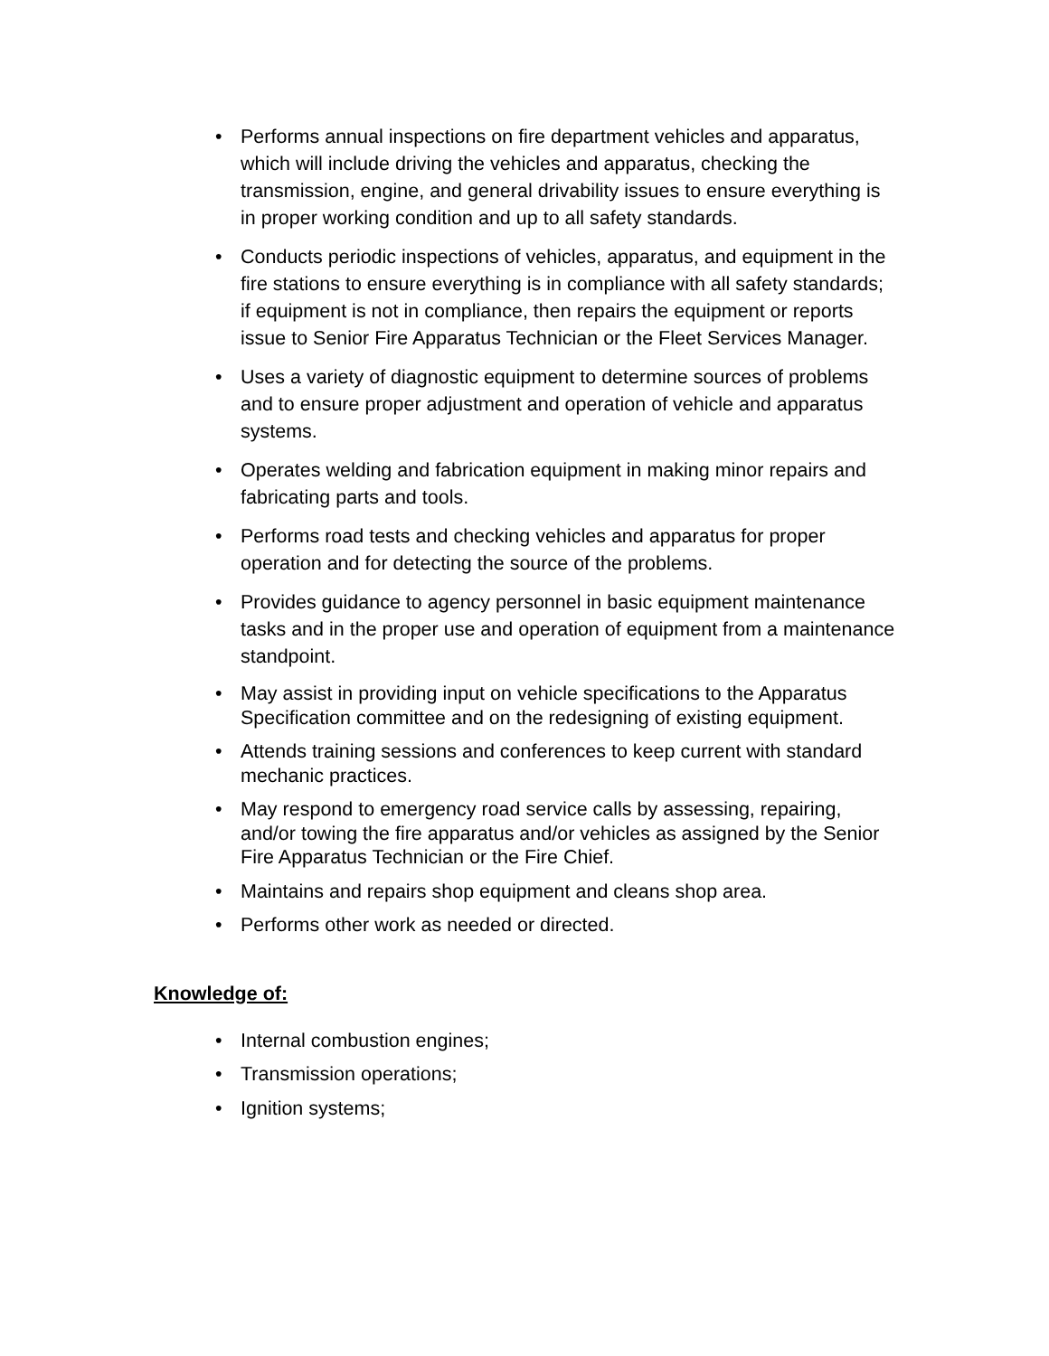• Performs annual inspections on fire department vehicles and apparatus, which will include driving the vehicles and apparatus, checking the transmission, engine, and general drivability issues to ensure everything is in proper working condition and up to all safety standards.
• Conducts periodic inspections of vehicles, apparatus, and equipment in the fire stations to ensure everything is in compliance with all safety standards; if equipment is not in compliance, then repairs the equipment or reports issue to Senior Fire Apparatus Technician or the Fleet Services Manager.
• Uses a variety of diagnostic equipment to determine sources of problems and to ensure proper adjustment and operation of vehicle and apparatus systems.
• Operates welding and fabrication equipment in making minor repairs and fabricating parts and tools.
• Performs road tests and checking vehicles and apparatus for proper operation and for detecting the source of the problems.
• Provides guidance to agency personnel in basic equipment maintenance tasks and in the proper use and operation of equipment from a maintenance standpoint.
• May assist in providing input on vehicle specifications to the Apparatus Specification committee and on the redesigning of existing equipment.
• Attends training sessions and conferences to keep current with standard mechanic practices.
• May respond to emergency road service calls by assessing, repairing, and/or towing the fire apparatus and/or vehicles as assigned by the Senior Fire Apparatus Technician or the Fire Chief.
• Maintains and repairs shop equipment and cleans shop area.
• Performs other work as needed or directed.
Knowledge of:
• Internal combustion engines;
• Transmission operations;
• Ignition systems;